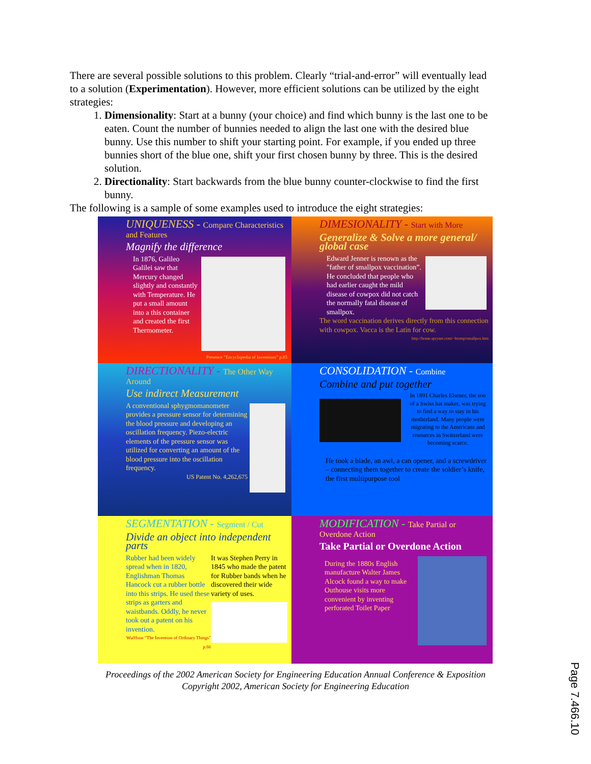There are several possible solutions to this problem. Clearly “trial-and-error” will eventually lead to a solution (Experimentation). However, more efficient solutions can be utilized by the eight strategies:
1. Dimensionality: Start at a bunny (your choice) and find which bunny is the last one to be eaten. Count the number of bunnies needed to align the last one with the desired blue bunny. Use this number to shift your starting point. For example, if you ended up three bunnies short of the blue one, shift your first chosen bunny by three. This is the desired solution.
2. Directionality: Start backwards from the blue bunny counter-clockwise to find the first bunny.
The following is a sample of some examples used to introduce the eight strategies:
UNIQUENESS - Compare Characteristics and Features
Magnify the difference
In 1876, Galileo Galilei saw that Mercury changed slightly and constantly with Temperature. He put a small amount into a this container and created the first Thermometer.
Presence “Encyclopedia of Inventions” p.85
DIMESIONALITY - Start with More
Generalize & Solve a more general/ global case
Edward Jenner is renown as the "father of smallpox vaccination”. He concluded that people who had earlier caught the mild disease of cowpox did not catch the normally fatal disease of smallpox.
The word vaccination derives directly from this connection with cowpox. Vacca is the Latin for cow.
http://home.sprynet.com/~btomp/smallpox.htm
DIRECTIONALITY - The Other Way Around
Use indirect Measurement
A conventional sphygmomanometer provides a pressure sensor for determining the blood pressure and developing an oscillation frequency. Piezo-electric elements of the pressure sensor was utilized for converting an amount of the blood pressure into the oscillation frequency.
US Patent No. 4,262,675
CONSOLIDATION - Combine
Combine and put together
In 1891 Charles Elsener, the son of a Swiss hat maker, was trying to find a way to stay in his motherland. Many people were migrating to the Americans and resources in Switzerland were becoming scarce.
He took a blade, an awl, a can opener, and a screwdriver – connecting them together to create the soldier’s knife, the first multipurpose tool
SEGMENTATION - Segment / Cut
Divide an object into independent parts
It was Stephen Perry in 1845 who made the patent for Rubber bands when he discovered their wide variety of uses.
Rubber had been widely spread when in 1820, Englishman Thomas Hancock cut a rubber bottle into this strips. He used these strips as garters and waistbands. Oddly, he never took out a patent on his invention.
Wulffson “The Invention of Ordinary Things” p.66
MODIFICATION - Take Partial or Overdone Action
Take Partial or Overdone Action
During the 1880s English manufacture Walter James Alcock found a way to make Outhouse visits more convenient by inventing perforated Toilet Paper
Proceedings of the 2002 American Society for Engineering Education Annual Conference & Exposition
Copyright 2002, American Society for Engineering Education
Page 7.466.10